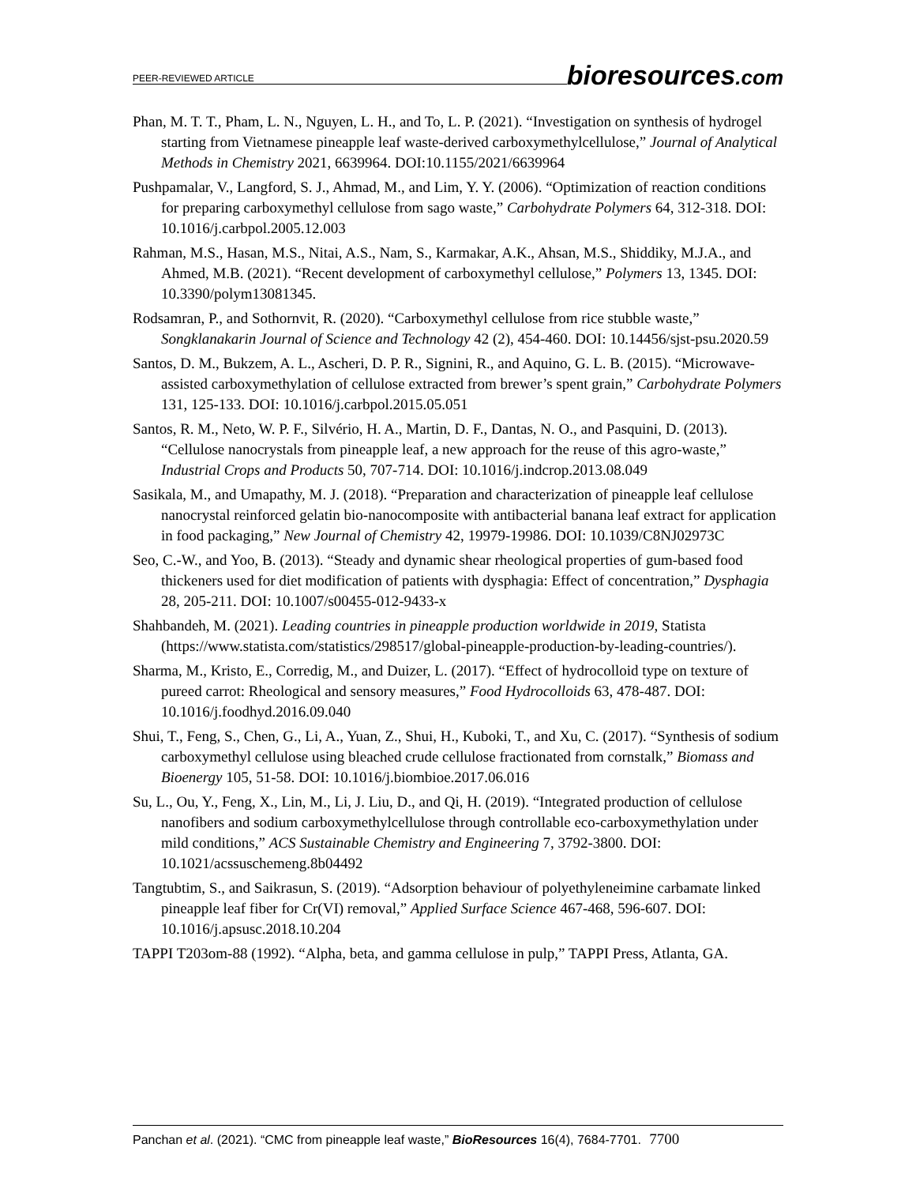PEER-REVIEWED ARTICLE
bioresources.com
Phan, M. T. T., Pham, L. N., Nguyen, L. H., and To, L. P. (2021). “Investigation on synthesis of hydrogel starting from Vietnamese pineapple leaf waste-derived carboxymethylcellulose,” Journal of Analytical Methods in Chemistry 2021, 6639964. DOI:10.1155/2021/6639964
Pushpamalar, V., Langford, S. J., Ahmad, M., and Lim, Y. Y. (2006). “Optimization of reaction conditions for preparing carboxymethyl cellulose from sago waste,” Carbohydrate Polymers 64, 312-318. DOI: 10.1016/j.carbpol.2005.12.003
Rahman, M.S., Hasan, M.S., Nitai, A.S., Nam, S., Karmakar, A.K., Ahsan, M.S., Shiddiky, M.J.A., and Ahmed, M.B. (2021). “Recent development of carboxymethyl cellulose,” Polymers 13, 1345. DOI: 10.3390/polym13081345.
Rodsamran, P., and Sothornvit, R. (2020). “Carboxymethyl cellulose from rice stubble waste,” Songklanakarin Journal of Science and Technology 42 (2), 454-460. DOI: 10.14456/sjst-psu.2020.59
Santos, D. M., Bukzem, A. L., Ascheri, D. P. R., Signini, R., and Aquino, G. L. B. (2015). “Microwave-assisted carboxymethylation of cellulose extracted from brewer’s spent grain,” Carbohydrate Polymers 131, 125-133. DOI: 10.1016/j.carbpol.2015.05.051
Santos, R. M., Neto, W. P. F., Silvério, H. A., Martin, D. F., Dantas, N. O., and Pasquini, D. (2013). “Cellulose nanocrystals from pineapple leaf, a new approach for the reuse of this agro-waste,” Industrial Crops and Products 50, 707-714. DOI: 10.1016/j.indcrop.2013.08.049
Sasikala, M., and Umapathy, M. J. (2018). “Preparation and characterization of pineapple leaf cellulose nanocrystal reinforced gelatin bio-nanocomposite with antibacterial banana leaf extract for application in food packaging,” New Journal of Chemistry 42, 19979-19986. DOI: 10.1039/C8NJ02973C
Seo, C.-W., and Yoo, B. (2013). “Steady and dynamic shear rheological properties of gum-based food thickeners used for diet modification of patients with dysphagia: Effect of concentration,” Dysphagia 28, 205-211. DOI: 10.1007/s00455-012-9433-x
Shahbandeh, M. (2021). Leading countries in pineapple production worldwide in 2019, Statista (https://www.statista.com/statistics/298517/global-pineapple-production-by-leading-countries/).
Sharma, M., Kristo, E., Corredig, M., and Duizer, L. (2017). “Effect of hydrocolloid type on texture of pureed carrot: Rheological and sensory measures,” Food Hydrocolloids 63, 478-487. DOI: 10.1016/j.foodhyd.2016.09.040
Shui, T., Feng, S., Chen, G., Li, A., Yuan, Z., Shui, H., Kuboki, T., and Xu, C. (2017). “Synthesis of sodium carboxymethyl cellulose using bleached crude cellulose fractionated from cornstalk,” Biomass and Bioenergy 105, 51-58. DOI: 10.1016/j.biombioe.2017.06.016
Su, L., Ou, Y., Feng, X., Lin, M., Li, J. Liu, D., and Qi, H. (2019). “Integrated production of cellulose nanofibers and sodium carboxymethylcellulose through controllable eco-carboxymethylation under mild conditions,” ACS Sustainable Chemistry and Engineering 7, 3792-3800. DOI: 10.1021/acssuschemeng.8b04492
Tangtubtim, S., and Saikrasun, S. (2019). “Adsorption behaviour of polyethyleneimine carbamate linked pineapple leaf fiber for Cr(VI) removal,” Applied Surface Science 467-468, 596-607. DOI: 10.1016/j.apsusc.2018.10.204
TAPPI T203om-88 (1992). “Alpha, beta, and gamma cellulose in pulp,” TAPPI Press, Atlanta, GA.
Panchan et al. (2021). “CMC from pineapple leaf waste,” BioResources 16(4), 7684-7701. 7700